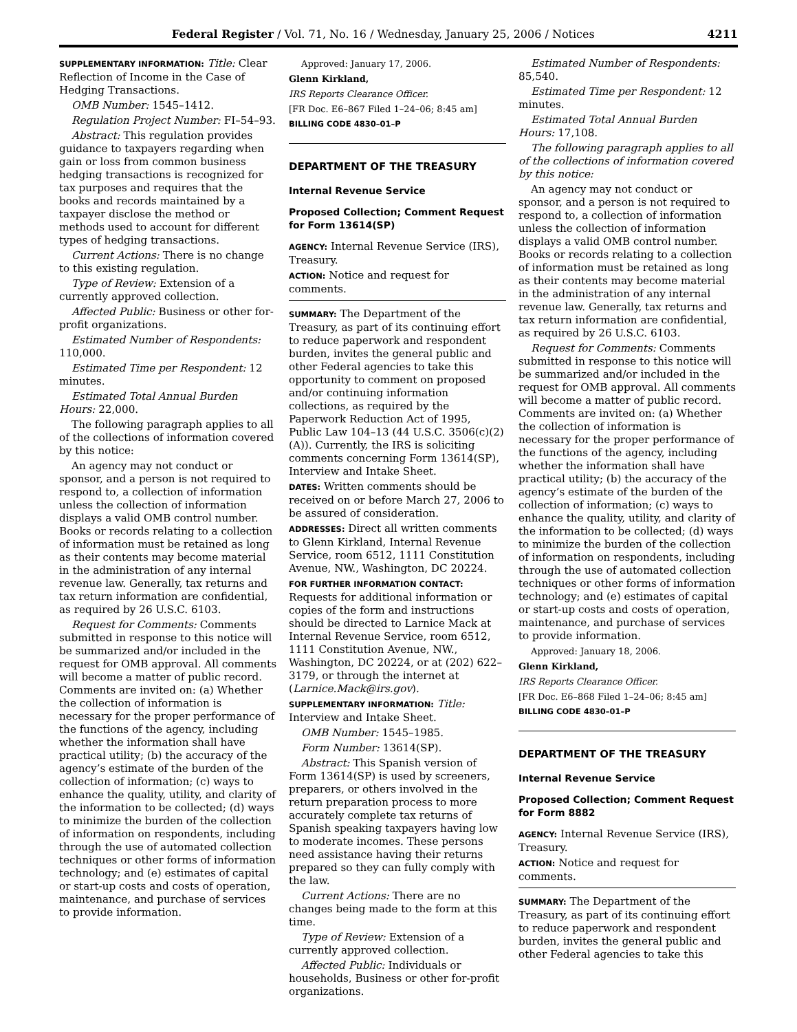Federal Register / Vol. 71, No. 16 / Wednesday, January 25, 2006 / Notices 4211
SUPPLEMENTARY INFORMATION: Title: Clear Reflection of Income in the Case of Hedging Transactions.
OMB Number: 1545–1412.
Regulation Project Number: FI–54–93.
Abstract: This regulation provides guidance to taxpayers regarding when gain or loss from common business hedging transactions is recognized for tax purposes and requires that the books and records maintained by a taxpayer disclose the method or methods used to account for different types of hedging transactions.
Current Actions: There is no change to this existing regulation.
Type of Review: Extension of a currently approved collection.
Affected Public: Business or other for-profit organizations.
Estimated Number of Respondents: 110,000.
Estimated Time per Respondent: 12 minutes.
Estimated Total Annual Burden Hours: 22,000.
The following paragraph applies to all of the collections of information covered by this notice:
An agency may not conduct or sponsor, and a person is not required to respond to, a collection of information unless the collection of information displays a valid OMB control number. Books or records relating to a collection of information must be retained as long as their contents may become material in the administration of any internal revenue law. Generally, tax returns and tax return information are confidential, as required by 26 U.S.C. 6103.
Request for Comments: Comments submitted in response to this notice will be summarized and/or included in the request for OMB approval. All comments will become a matter of public record. Comments are invited on: (a) Whether the collection of information is necessary for the proper performance of the functions of the agency, including whether the information shall have practical utility; (b) the accuracy of the agency’s estimate of the burden of the collection of information; (c) ways to enhance the quality, utility, and clarity of the information to be collected; (d) ways to minimize the burden of the collection of information on respondents, including through the use of automated collection techniques or other forms of information technology; and (e) estimates of capital or start-up costs and costs of operation, maintenance, and purchase of services to provide information.
Approved: January 17, 2006.
Glenn Kirkland,
IRS Reports Clearance Officer.
[FR Doc. E6–867 Filed 1–24–06; 8:45 am]
BILLING CODE 4830–01–P
DEPARTMENT OF THE TREASURY
Internal Revenue Service
Proposed Collection; Comment Request for Form 13614(SP)
AGENCY: Internal Revenue Service (IRS), Treasury.
ACTION: Notice and request for comments.
SUMMARY: The Department of the Treasury, as part of its continuing effort to reduce paperwork and respondent burden, invites the general public and other Federal agencies to take this opportunity to comment on proposed and/or continuing information collections, as required by the Paperwork Reduction Act of 1995, Public Law 104–13 (44 U.S.C. 3506(c)(2)(A)). Currently, the IRS is soliciting comments concerning Form 13614(SP), Interview and Intake Sheet.
DATES: Written comments should be received on or before March 27, 2006 to be assured of consideration.
ADDRESSES: Direct all written comments to Glenn Kirkland, Internal Revenue Service, room 6512, 1111 Constitution Avenue, NW., Washington, DC 20224.
FOR FURTHER INFORMATION CONTACT: Requests for additional information or copies of the form and instructions should be directed to Larnice Mack at Internal Revenue Service, room 6512, 1111 Constitution Avenue, NW., Washington, DC 20224, or at (202) 622–3179, or through the internet at (Larnice.Mack@irs.gov).
SUPPLEMENTARY INFORMATION: Title: Interview and Intake Sheet.
OMB Number: 1545–1985.
Form Number: 13614(SP).
Abstract: This Spanish version of Form 13614(SP) is used by screeners, preparers, or others involved in the return preparation process to more accurately complete tax returns of Spanish speaking taxpayers having low to moderate incomes. These persons need assistance having their returns prepared so they can fully comply with the law.
Current Actions: There are no changes being made to the form at this time.
Type of Review: Extension of a currently approved collection.
Affected Public: Individuals or households, Business or other for-profit organizations.
Estimated Number of Respondents: 85,540.
Estimated Time per Respondent: 12 minutes.
Estimated Total Annual Burden Hours: 17,108.
The following paragraph applies to all of the collections of information covered by this notice:
An agency may not conduct or sponsor, and a person is not required to respond to, a collection of information unless the collection of information displays a valid OMB control number. Books or records relating to a collection of information must be retained as long as their contents may become material in the administration of any internal revenue law. Generally, tax returns and tax return information are confidential, as required by 26 U.S.C. 6103.
Request for Comments: Comments submitted in response to this notice will be summarized and/or included in the request for OMB approval. All comments will become a matter of public record. Comments are invited on: (a) Whether the collection of information is necessary for the proper performance of the functions of the agency, including whether the information shall have practical utility; (b) the accuracy of the agency’s estimate of the burden of the collection of information; (c) ways to enhance the quality, utility, and clarity of the information to be collected; (d) ways to minimize the burden of the collection of information on respondents, including through the use of automated collection techniques or other forms of information technology; and (e) estimates of capital or start-up costs and costs of operation, maintenance, and purchase of services to provide information.
Approved: January 18, 2006.
Glenn Kirkland,
IRS Reports Clearance Officer.
[FR Doc. E6–868 Filed 1–24–06; 8:45 am]
BILLING CODE 4830–01–P
DEPARTMENT OF THE TREASURY
Internal Revenue Service
Proposed Collection; Comment Request for Form 8882
AGENCY: Internal Revenue Service (IRS), Treasury.
ACTION: Notice and request for comments.
SUMMARY: The Department of the Treasury, as part of its continuing effort to reduce paperwork and respondent burden, invites the general public and other Federal agencies to take this